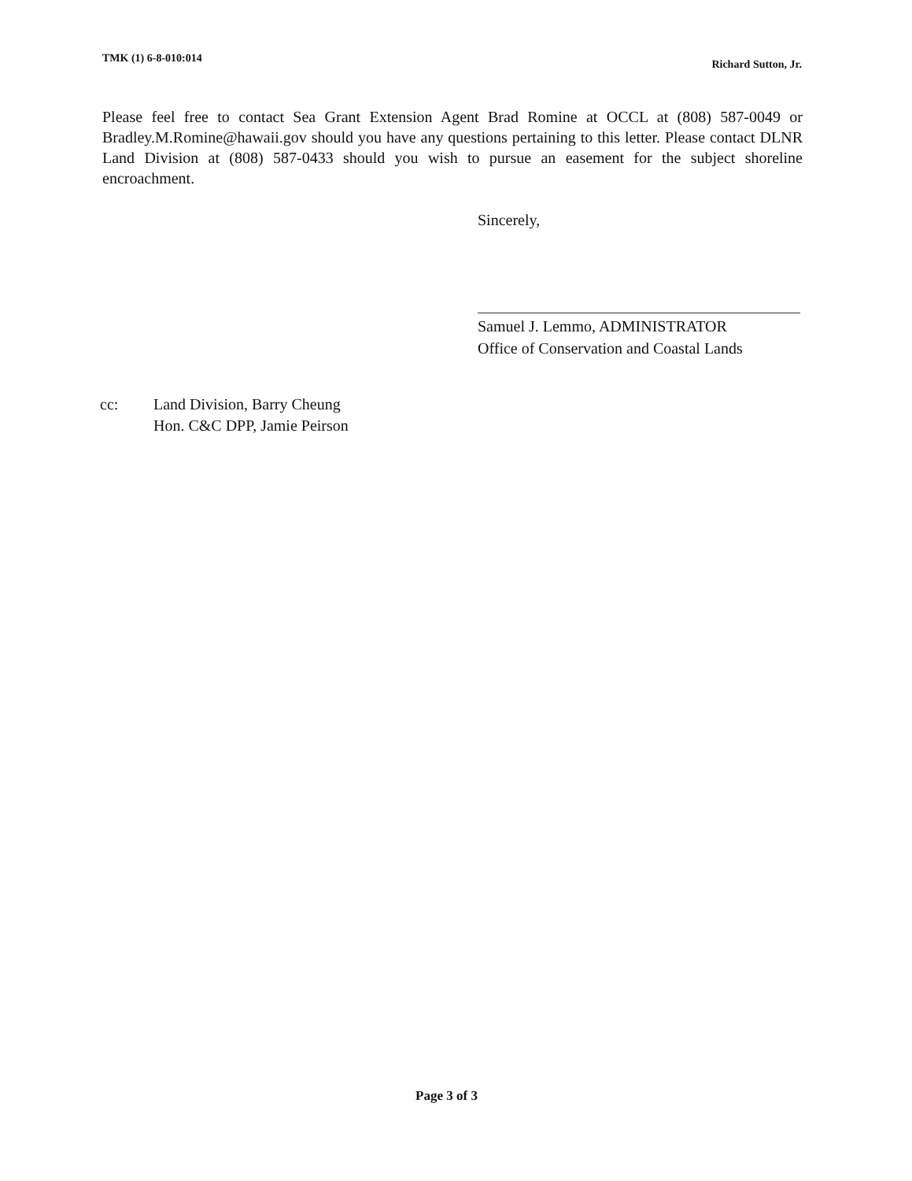TMK (1) 6-8-010:014 Richard Sutton, Jr.
Please feel free to contact Sea Grant Extension Agent Brad Romine at OCCL at (808) 587-0049 or Bradley.M.Romine@hawaii.gov should you have any questions pertaining to this letter. Please contact DLNR Land Division at (808) 587-0433 should you wish to pursue an easement for the subject shoreline encroachment.
Sincerely,
Samuel J. Lemmo, ADMINISTRATOR
Office of Conservation and Coastal Lands
cc: Land Division, Barry Cheung
Hon. C&C DPP, Jamie Peirson
Page 3 of 3